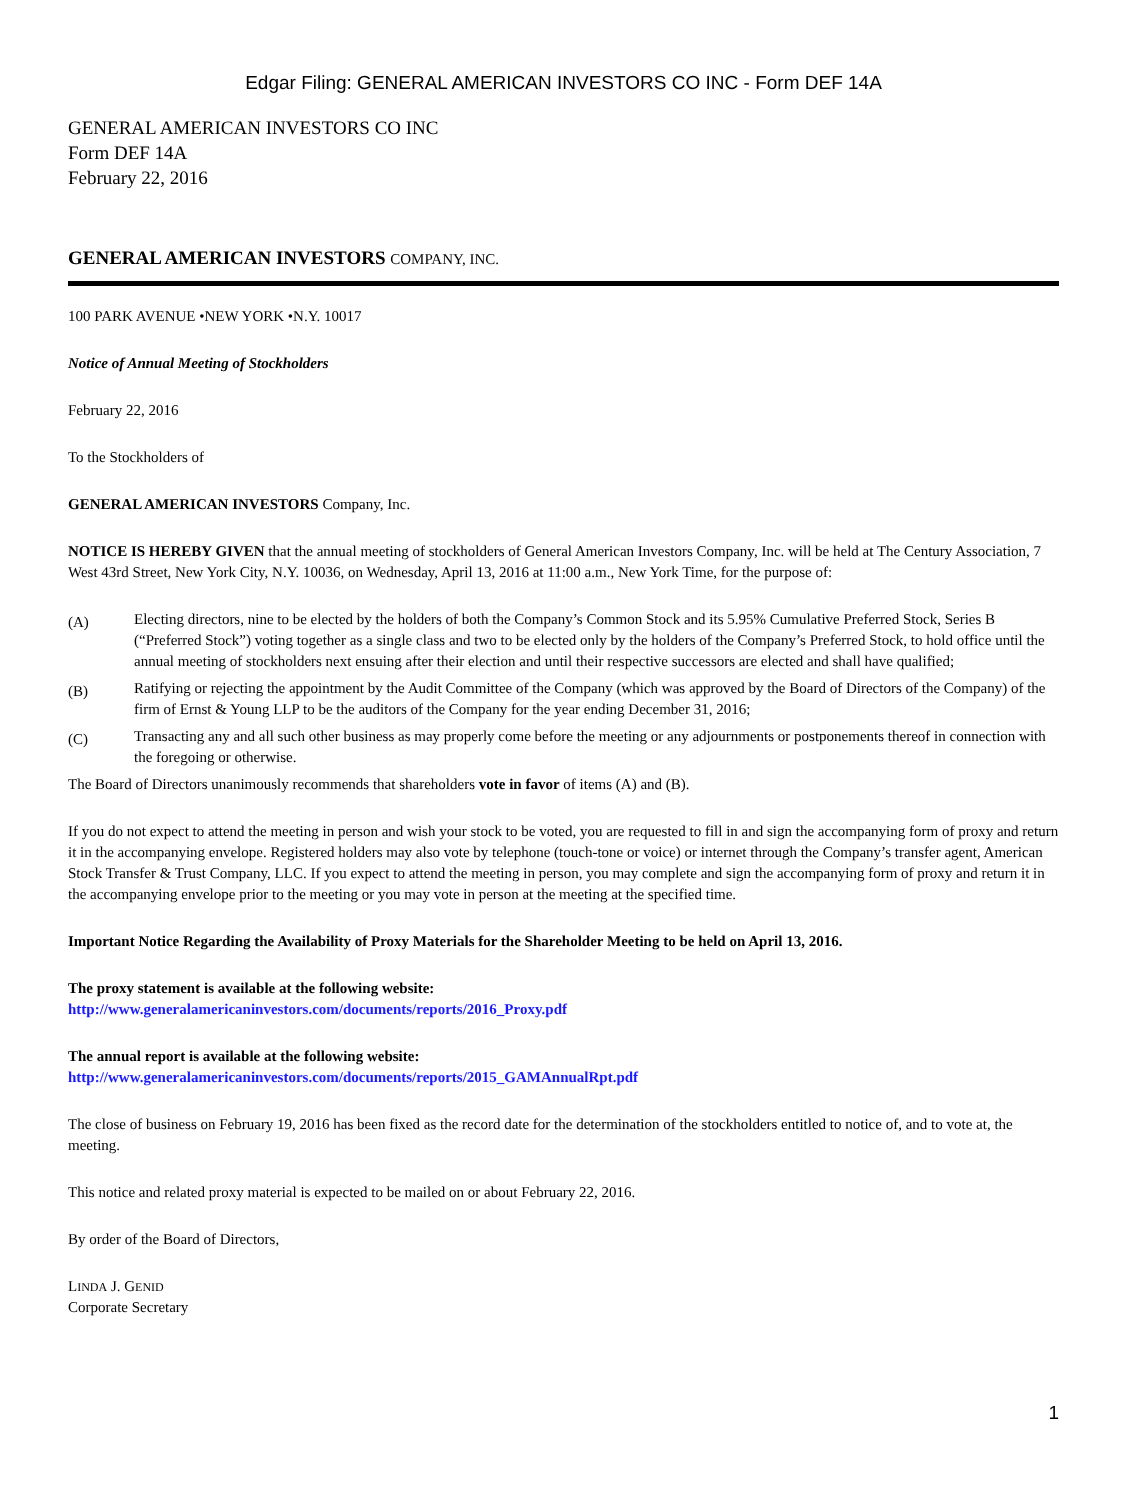Edgar Filing: GENERAL AMERICAN INVESTORS CO INC - Form DEF 14A
GENERAL AMERICAN INVESTORS CO INC
Form DEF 14A
February 22, 2016
GENERAL AMERICAN INVESTORS COMPANY, INC.
100 PARK AVENUE •NEW YORK •N.Y. 10017
Notice of Annual Meeting of Stockholders
February 22, 2016
To the Stockholders of
GENERAL AMERICAN INVESTORS Company, Inc.
NOTICE IS HEREBY GIVEN that the annual meeting of stockholders of General American Investors Company, Inc. will be held at The Century Association, 7 West 43rd Street, New York City, N.Y. 10036, on Wednesday, April 13, 2016 at 11:00 a.m., New York Time, for the purpose of:
(A)
Electing directors, nine to be elected by the holders of both the Company’s Common Stock and its 5.95% Cumulative Preferred Stock, Series B (“Preferred Stock”) voting together as a single class and two to be elected only by the holders of the Company’s Preferred Stock, to hold office until the annual meeting of stockholders next ensuing after their election and until their respective successors are elected and shall have qualified;
(B)
Ratifying or rejecting the appointment by the Audit Committee of the Company (which was approved by the Board of Directors of the Company) of the firm of Ernst & Young LLP to be the auditors of the Company for the year ending December 31, 2016;
(C)
Transacting any and all such other business as may properly come before the meeting or any adjournments or postponements thereof in connection with the foregoing or otherwise.
The Board of Directors unanimously recommends that shareholders vote in favor of items (A) and (B).
If you do not expect to attend the meeting in person and wish your stock to be voted, you are requested to fill in and sign the accompanying form of proxy and return it in the accompanying envelope. Registered holders may also vote by telephone (touch-tone or voice) or internet through the Company’s transfer agent, American Stock Transfer & Trust Company, LLC. If you expect to attend the meeting in person, you may complete and sign the accompanying form of proxy and return it in the accompanying envelope prior to the meeting or you may vote in person at the meeting at the specified time.
Important Notice Regarding the Availability of Proxy Materials for the Shareholder Meeting to be held on April 13, 2016.
The proxy statement is available at the following website:
http://www.generalamericaninvestors.com/documents/reports/2016_Proxy.pdf
The annual report is available at the following website:
http://www.generalamericaninvestors.com/documents/reports/2015_GAMAnnualRpt.pdf
The close of business on February 19, 2016 has been fixed as the record date for the determination of the stockholders entitled to notice of, and to vote at, the meeting.
This notice and related proxy material is expected to be mailed on or about February 22, 2016.
By order of the Board of Directors,
LINDA J. GENID
Corporate Secretary
1